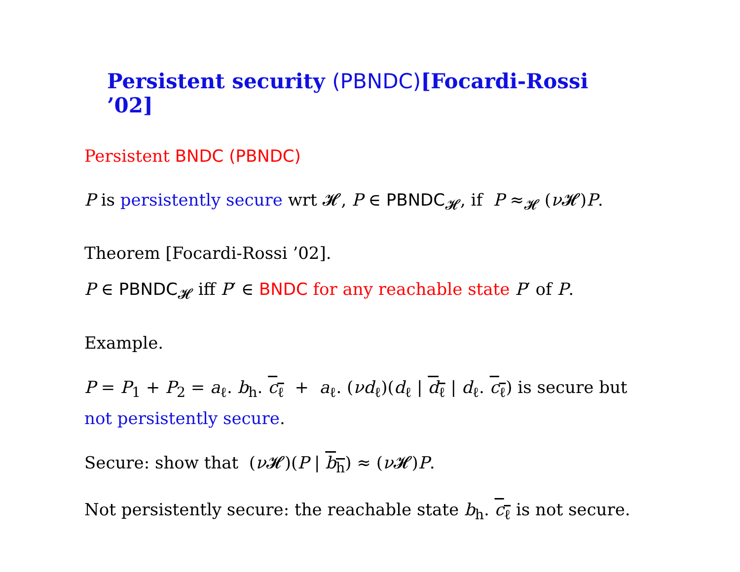Persistent security (PBNDC)[Focardi-Rossi ’02]
Persistent BNDC (PBNDC)
P is persistently secure wrt 𝓗, P ∈ PBNDC<sub>𝓗</sub>, if P ≈<sub>𝓗</sub> (ν 𝓗)P.
Theorem [Focardi-Rossi ’02].
P ∈ PBNDC<sub>𝓗</sub> iff P′ ∈ BNDC for any reachable state P′ of P.
Example.
P = P<sub>1</sub> + P<sub>2</sub> = a<sub>ℓ</sub>. b<sub>h</sub>. c<sub>ℓ</sub> + a<sub>ℓ</sub>. (νd<sub>ℓ</sub>)(d<sub>ℓ</sub> | d<sub>ℓ</sub> | d<sub>ℓ</sub>. c<sub>ℓ</sub>) is secure but not persistently secure.
Secure: show that (ν 𝓗)(P | b<sub>h</sub>) ≈ (ν 𝓗)P.
Not persistently secure: the reachable state b<sub>h</sub>. c<sub>ℓ</sub> is not secure.